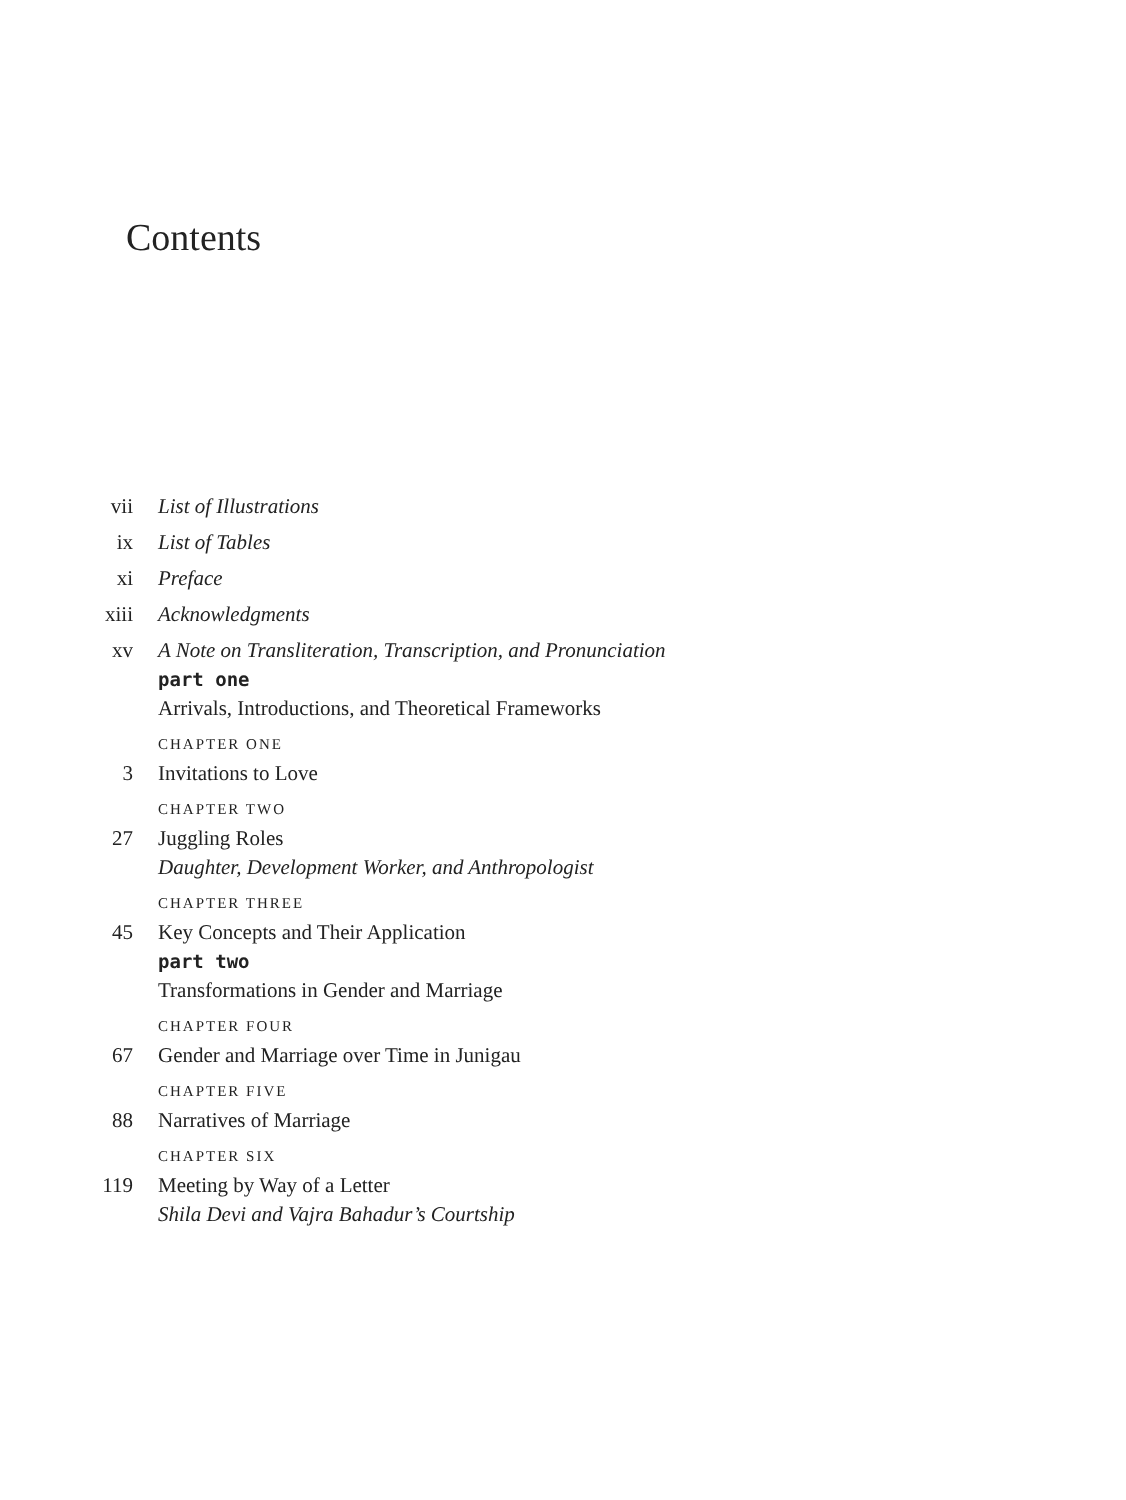Contents
vii List of Illustrations
ix List of Tables
xi Preface
xiii Acknowledgments
xv A Note on Transliteration, Transcription, and Pronunciation
part one
Arrivals, Introductions, and Theoretical Frameworks
CHAPTER ONE
3 Invitations to Love
CHAPTER TWO
27 Juggling Roles
Daughter, Development Worker, and Anthropologist
CHAPTER THREE
45 Key Concepts and Their Application
part two
Transformations in Gender and Marriage
CHAPTER FOUR
67 Gender and Marriage over Time in Junigau
CHAPTER FIVE
88 Narratives of Marriage
CHAPTER SIX
119 Meeting by Way of a Letter
Shila Devi and Vajra Bahadur’s Courtship